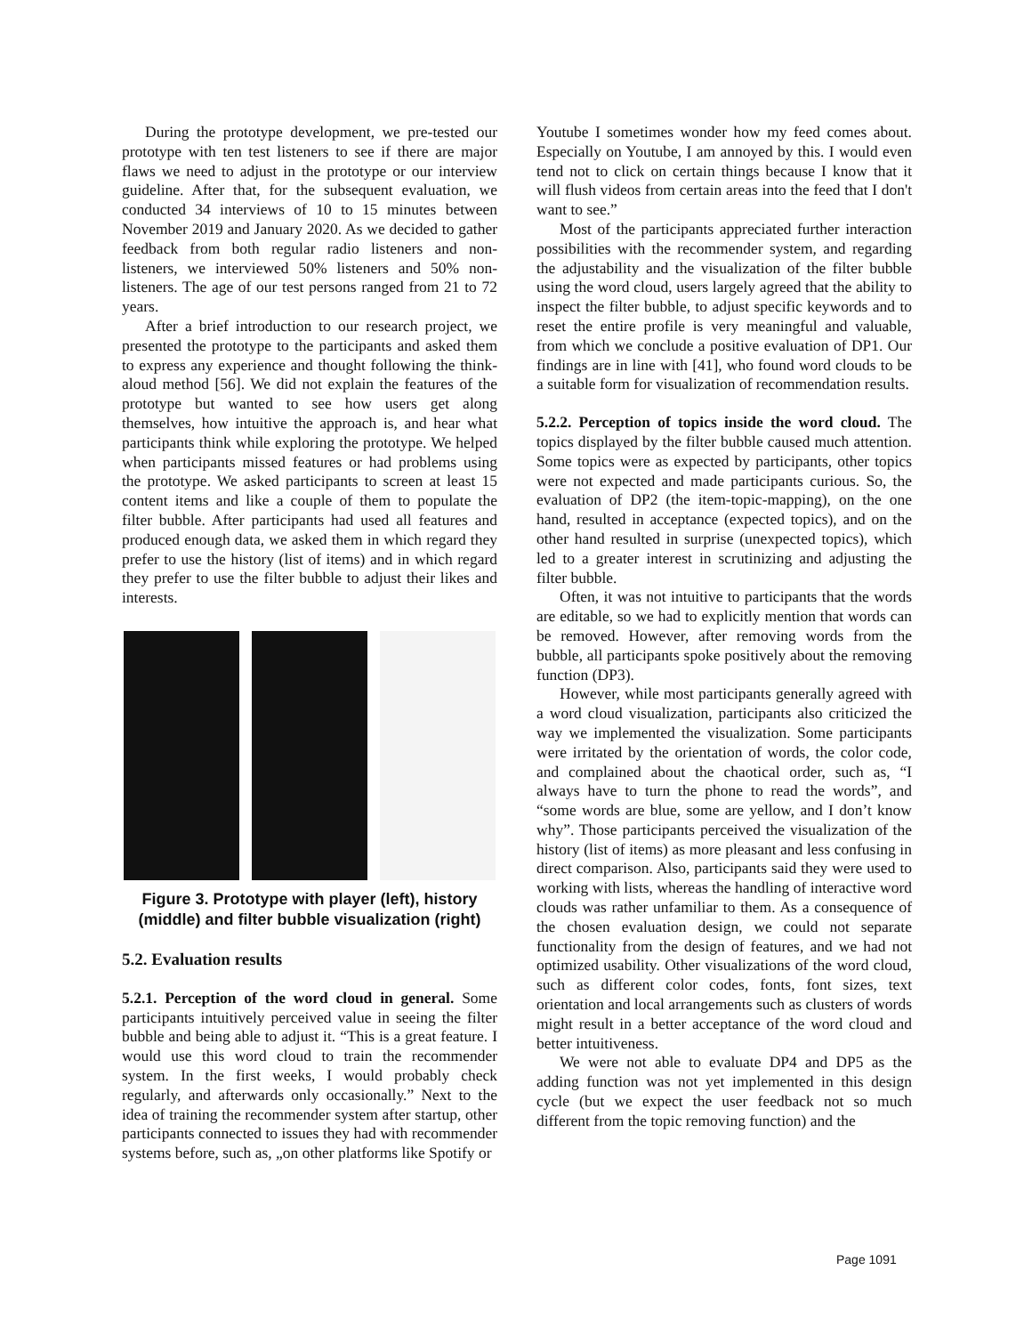During the prototype development, we pre-tested our prototype with ten test listeners to see if there are major flaws we need to adjust in the prototype or our interview guideline. After that, for the subsequent evaluation, we conducted 34 interviews of 10 to 15 minutes between November 2019 and January 2020. As we decided to gather feedback from both regular radio listeners and non-listeners, we interviewed 50% listeners and 50% non-listeners. The age of our test persons ranged from 21 to 72 years.
After a brief introduction to our research project, we presented the prototype to the participants and asked them to express any experience and thought following the think-aloud method [56]. We did not explain the features of the prototype but wanted to see how users get along themselves, how intuitive the approach is, and hear what participants think while exploring the prototype. We helped when participants missed features or had problems using the prototype. We asked participants to screen at least 15 content items and like a couple of them to populate the filter bubble. After participants had used all features and produced enough data, we asked them in which regard they prefer to use the history (list of items) and in which regard they prefer to use the filter bubble to adjust their likes and interests.
Figure 3. Prototype with player (left), history (middle) and filter bubble visualization (right)
5.2. Evaluation results
5.2.1. Perception of the word cloud in general. Some participants intuitively perceived value in seeing the filter bubble and being able to adjust it. “This is a great feature. I would use this word cloud to train the recommender system. In the first weeks, I would probably check regularly, and afterwards only occasionally.” Next to the idea of training the recommender system after startup, other participants connected to issues they had with recommender systems before, such as, „on other platforms like Spotify or
Youtube I sometimes wonder how my feed comes about. Especially on Youtube, I am annoyed by this. I would even tend not to click on certain things because I know that it will flush videos from certain areas into the feed that I don't want to see.”
Most of the participants appreciated further interaction possibilities with the recommender system, and regarding the adjustability and the visualization of the filter bubble using the word cloud, users largely agreed that the ability to inspect the filter bubble, to adjust specific keywords and to reset the entire profile is very meaningful and valuable, from which we conclude a positive evaluation of DP1. Our findings are in line with [41], who found word clouds to be a suitable form for visualization of recommendation results.
5.2.2. Perception of topics inside the word cloud. The topics displayed by the filter bubble caused much attention. Some topics were as expected by participants, other topics were not expected and made participants curious. So, the evaluation of DP2 (the item-topic-mapping), on the one hand, resulted in acceptance (expected topics), and on the other hand resulted in surprise (unexpected topics), which led to a greater interest in scrutinizing and adjusting the filter bubble.
Often, it was not intuitive to participants that the words are editable, so we had to explicitly mention that words can be removed. However, after removing words from the bubble, all participants spoke positively about the removing function (DP3).
However, while most participants generally agreed with a word cloud visualization, participants also criticized the way we implemented the visualization. Some participants were irritated by the orientation of words, the color code, and complained about the chaotical order, such as, “I always have to turn the phone to read the words”, and “some words are blue, some are yellow, and I don’t know why”. Those participants perceived the visualization of the history (list of items) as more pleasant and less confusing in direct comparison. Also, participants said they were used to working with lists, whereas the handling of interactive word clouds was rather unfamiliar to them. As a consequence of the chosen evaluation design, we could not separate functionality from the design of features, and we had not optimized usability. Other visualizations of the word cloud, such as different color codes, fonts, font sizes, text orientation and local arrangements such as clusters of words might result in a better acceptance of the word cloud and better intuitiveness.
We were not able to evaluate DP4 and DP5 as the adding function was not yet implemented in this design cycle (but we expect the user feedback not so much different from the topic removing function) and the
Page 1091